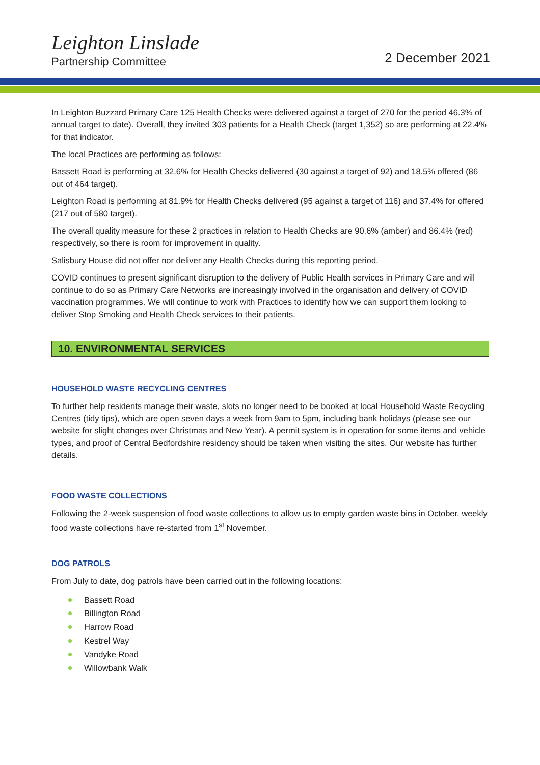Leighton Linslade
Partnership Committee
2 December 2021
In Leighton Buzzard Primary Care 125 Health Checks were delivered against a target of 270 for the period 46.3% of annual target to date). Overall, they invited 303 patients for a Health Check (target 1,352) so are performing at 22.4% for that indicator.
The local Practices are performing as follows:
Bassett Road is performing at 32.6% for Health Checks delivered (30 against a target of 92) and 18.5% offered (86 out of 464 target).
Leighton Road is performing at 81.9% for Health Checks delivered (95 against a target of 116) and 37.4% for offered (217 out of 580 target).
The overall quality measure for these 2 practices in relation to Health Checks are 90.6% (amber) and 86.4% (red) respectively, so there is room for improvement in quality.
Salisbury House did not offer nor deliver any Health Checks during this reporting period.
COVID continues to present significant disruption to the delivery of Public Health services in Primary Care and will continue to do so as Primary Care Networks are increasingly involved in the organisation and delivery of COVID vaccination programmes. We will continue to work with Practices to identify how we can support them looking to deliver Stop Smoking and Health Check services to their patients.
10. ENVIRONMENTAL SERVICES
HOUSEHOLD WASTE RECYCLING CENTRES
To further help residents manage their waste, slots no longer need to be booked at local Household Waste Recycling Centres (tidy tips), which are open seven days a week from 9am to 5pm, including bank holidays (please see our website for slight changes over Christmas and New Year). A permit system is in operation for some items and vehicle types, and proof of Central Bedfordshire residency should be taken when visiting the sites. Our website has further details.
FOOD WASTE COLLECTIONS
Following the 2-week suspension of food waste collections to allow us to empty garden waste bins in October, weekly food waste collections have re-started from 1<sup>st</sup> November.
DOG PATROLS
From July to date, dog patrols have been carried out in the following locations:
Bassett Road
Billington Road
Harrow Road
Kestrel Way
Vandyke Road
Willowbank Walk